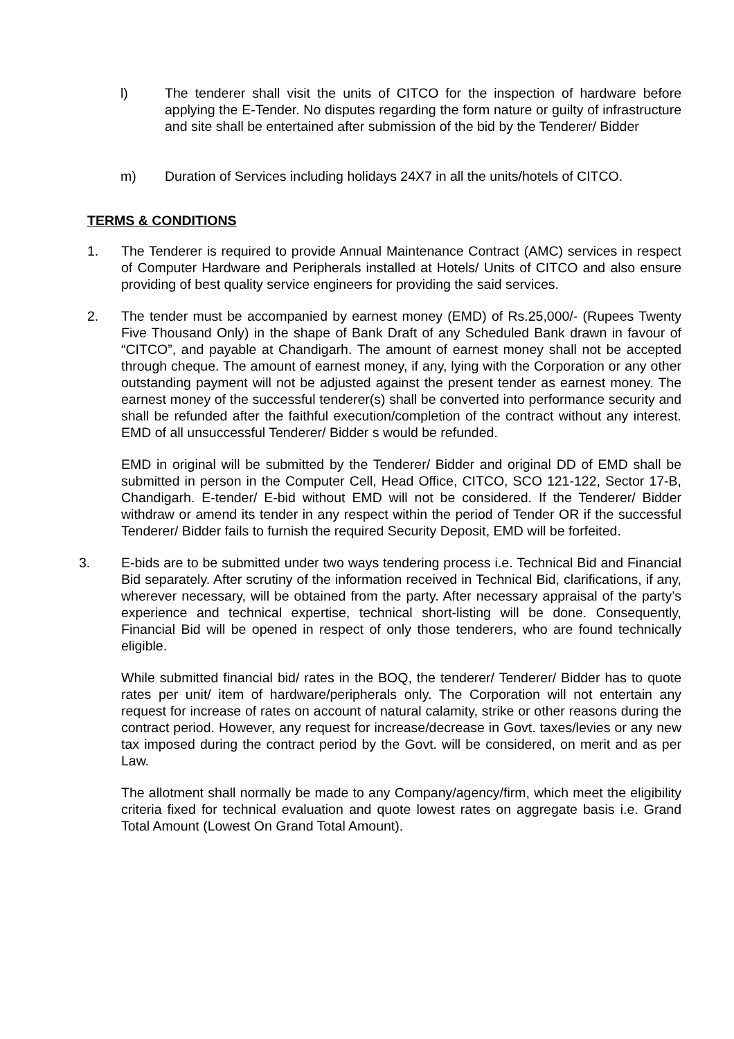l) The tenderer shall visit the units of CITCO for the inspection of hardware before applying the E-Tender. No disputes regarding the form nature or guilty of infrastructure and site shall be entertained after submission of the bid by the Tenderer/ Bidder
m) Duration of Services including holidays 24X7 in all the units/hotels of CITCO.
TERMS & CONDITIONS
1. The Tenderer is required to provide Annual Maintenance Contract (AMC) services in respect of Computer Hardware and Peripherals installed at Hotels/ Units of CITCO and also ensure providing of best quality service engineers for providing the said services.
2. The tender must be accompanied by earnest money (EMD) of Rs.25,000/- (Rupees Twenty Five Thousand Only) in the shape of Bank Draft of any Scheduled Bank drawn in favour of “CITCO”, and payable at Chandigarh. The amount of earnest money shall not be accepted through cheque. The amount of earnest money, if any, lying with the Corporation or any other outstanding payment will not be adjusted against the present tender as earnest money. The earnest money of the successful tenderer(s) shall be converted into performance security and shall be refunded after the faithful execution/completion of the contract without any interest. EMD of all unsuccessful Tenderer/ Bidder s would be refunded.
EMD in original will be submitted by the Tenderer/ Bidder and original DD of EMD shall be submitted in person in the Computer Cell, Head Office, CITCO, SCO 121-122, Sector 17-B, Chandigarh. E-tender/ E-bid without EMD will not be considered. If the Tenderer/ Bidder withdraw or amend its tender in any respect within the period of Tender OR if the successful Tenderer/ Bidder fails to furnish the required Security Deposit, EMD will be forfeited.
3. E-bids are to be submitted under two ways tendering process i.e. Technical Bid and Financial Bid separately. After scrutiny of the information received in Technical Bid, clarifications, if any, wherever necessary, will be obtained from the party. After necessary appraisal of the party’s experience and technical expertise, technical short-listing will be done. Consequently, Financial Bid will be opened in respect of only those tenderers, who are found technically eligible.
While submitted financial bid/ rates in the BOQ, the tenderer/ Tenderer/ Bidder has to quote rates per unit/ item of hardware/peripherals only. The Corporation will not entertain any request for increase of rates on account of natural calamity, strike or other reasons during the contract period. However, any request for increase/decrease in Govt. taxes/levies or any new tax imposed during the contract period by the Govt. will be considered, on merit and as per Law.
The allotment shall normally be made to any Company/agency/firm, which meet the eligibility criteria fixed for technical evaluation and quote lowest rates on aggregate basis i.e. Grand Total Amount (Lowest On Grand Total Amount).